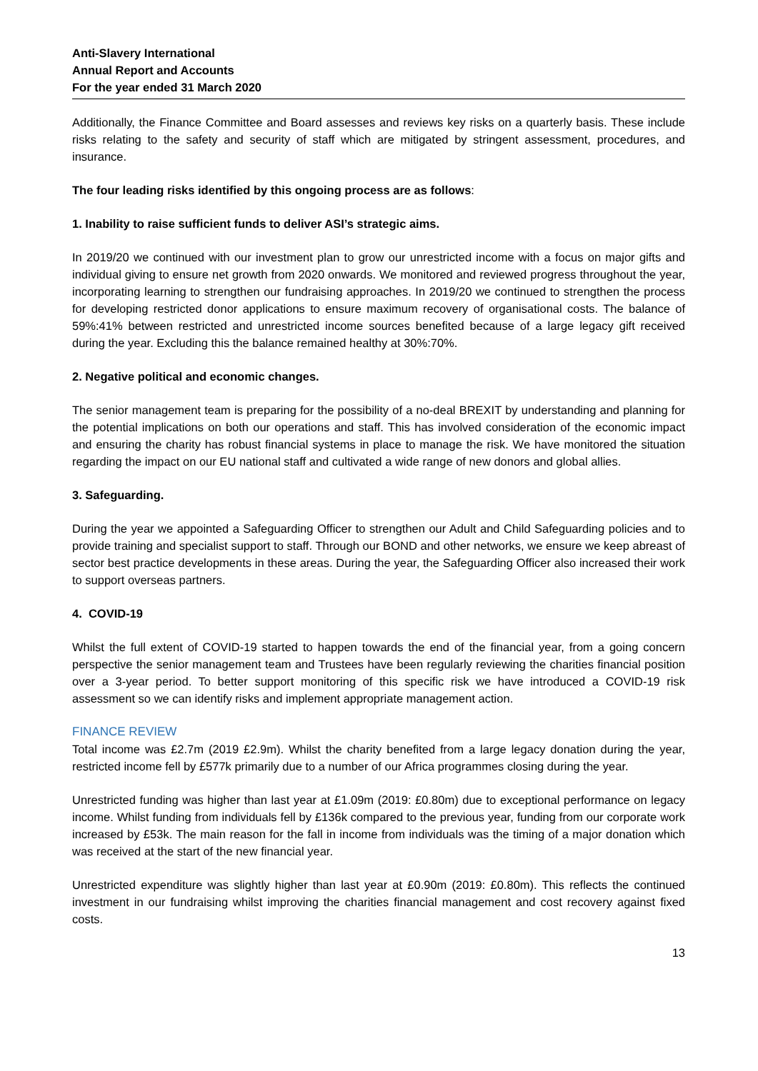Anti-Slavery International
Annual Report and Accounts
For the year ended 31 March 2020
Additionally, the Finance Committee and Board assesses and reviews key risks on a quarterly basis. These include risks relating to the safety and security of staff which are mitigated by stringent assessment, procedures, and insurance.
The four leading risks identified by this ongoing process are as follows:
1. Inability to raise sufficient funds to deliver ASI’s strategic aims.
In 2019/20 we continued with our investment plan to grow our unrestricted income with a focus on major gifts and individual giving to ensure net growth from 2020 onwards. We monitored and reviewed progress throughout the year, incorporating learning to strengthen our fundraising approaches. In 2019/20 we continued to strengthen the process for developing restricted donor applications to ensure maximum recovery of organisational costs. The balance of 59%:41% between restricted and unrestricted income sources benefited because of a large legacy gift received during the year. Excluding this the balance remained healthy at 30%:70%.
2. Negative political and economic changes.
The senior management team is preparing for the possibility of a no-deal BREXIT by understanding and planning for the potential implications on both our operations and staff. This has involved consideration of the economic impact and ensuring the charity has robust financial systems in place to manage the risk. We have monitored the situation regarding the impact on our EU national staff and cultivated a wide range of new donors and global allies.
3. Safeguarding.
During the year we appointed a Safeguarding Officer to strengthen our Adult and Child Safeguarding policies and to provide training and specialist support to staff. Through our BOND and other networks, we ensure we keep abreast of sector best practice developments in these areas. During the year, the Safeguarding Officer also increased their work to support overseas partners.
4. COVID-19
Whilst the full extent of COVID-19 started to happen towards the end of the financial year, from a going concern perspective the senior management team and Trustees have been regularly reviewing the charities financial position over a 3-year period. To better support monitoring of this specific risk we have introduced a COVID-19 risk assessment so we can identify risks and implement appropriate management action.
FINANCE REVIEW
Total income was £2.7m (2019 £2.9m). Whilst the charity benefited from a large legacy donation during the year, restricted income fell by £577k primarily due to a number of our Africa programmes closing during the year.
Unrestricted funding was higher than last year at £1.09m (2019: £0.80m) due to exceptional performance on legacy income. Whilst funding from individuals fell by £136k compared to the previous year, funding from our corporate work increased by £53k. The main reason for the fall in income from individuals was the timing of a major donation which was received at the start of the new financial year.
Unrestricted expenditure was slightly higher than last year at £0.90m (2019: £0.80m). This reflects the continued investment in our fundraising whilst improving the charities financial management and cost recovery against fixed costs.
13